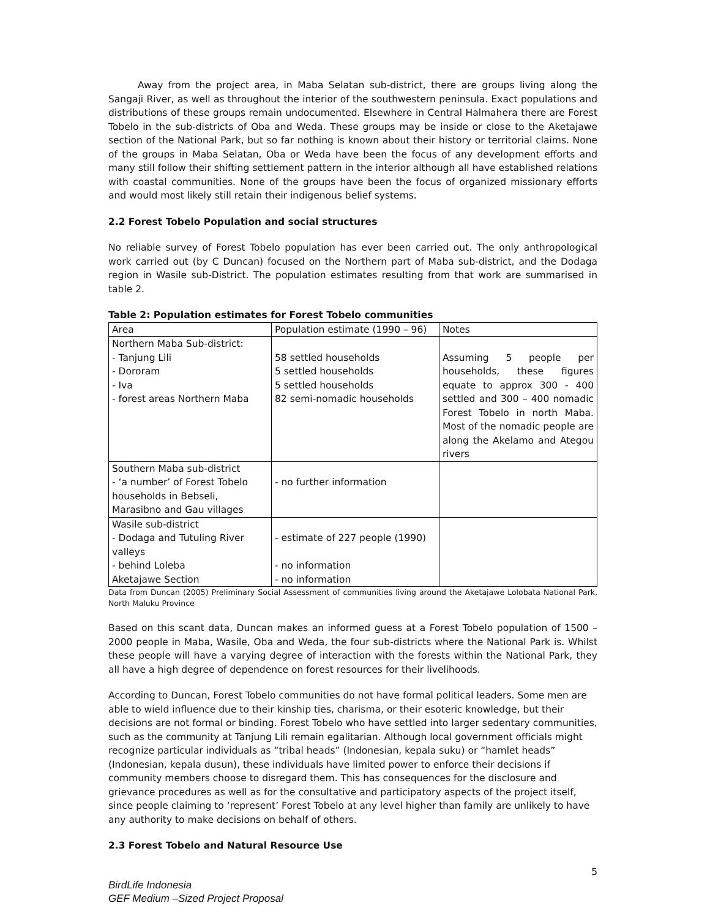Away from the project area, in Maba Selatan sub-district, there are groups living along the Sangaji River, as well as throughout the interior of the southwestern peninsula. Exact populations and distributions of these groups remain undocumented. Elsewhere in Central Halmahera there are Forest Tobelo in the sub-districts of Oba and Weda. These groups may be inside or close to the Aketajawe section of the National Park, but so far nothing is known about their history or territorial claims. None of the groups in Maba Selatan, Oba or Weda have been the focus of any development efforts and many still follow their shifting settlement pattern in the interior although all have established relations with coastal communities. None of the groups have been the focus of organized missionary efforts and would most likely still retain their indigenous belief systems.
2.2 Forest Tobelo Population and social structures
No reliable survey of Forest Tobelo population has ever been carried out. The only anthropological work carried out (by C Duncan) focused on the Northern part of Maba sub-district, and the Dodaga region in Wasile sub-District. The population estimates resulting from that work are summarised in table 2.
Table 2: Population estimates for Forest Tobelo communities
| Area | Population estimate (1990 – 96) | Notes |
| --- | --- | --- |
| Northern Maba Sub-district: - Tanjung Lili - Dororam - Iva - forest areas Northern Maba | 58 settled households 5 settled households 5 settled households 82 semi-nomadic households | Assuming 5 people per households, these figures equate to approx 300 - 400 settled and 300 – 400 nomadic Forest Tobelo in north Maba. Most of the nomadic people are along the Akelamo and Ategou rivers |
| Southern Maba sub-district - ‘a number’ of Forest Tobelo households in Bebseli, Marasibno and Gau villages | - no further information | |
| Wasile sub-district - Dodaga and Tutuling River valleys - behind Loleba Aketajawe Section | - estimate of 227 people (1990) - no information - no information | |
Data from Duncan (2005) Preliminary Social Assessment of communities living around the Aketajawe Lolobata National Park, North Maluku Province
Based on this scant data, Duncan makes an informed guess at a Forest Tobelo population of 1500 – 2000 people in Maba, Wasile, Oba and Weda, the four sub-districts where the National Park is. Whilst these people will have a varying degree of interaction with the forests within the National Park, they all have a high degree of dependence on forest resources for their livelihoods.
According to Duncan, Forest Tobelo communities do not have formal political leaders. Some men are able to wield influence due to their kinship ties, charisma, or their esoteric knowledge, but their decisions are not formal or binding. Forest Tobelo who have settled into larger sedentary communities, such as the community at Tanjung Lili remain egalitarian. Although local government officials might recognize particular individuals as “tribal heads” (Indonesian, kepala suku) or “hamlet heads” (Indonesian, kepala dusun), these individuals have limited power to enforce their decisions if community members choose to disregard them. This has consequences for the disclosure and grievance procedures as well as for the consultative and participatory aspects of the project itself, since people claiming to ‘represent’ Forest Tobelo at any level higher than family are unlikely to have any authority to make decisions on behalf of others.
2.3 Forest Tobelo and Natural Resource Use
5
BirdLife Indonesia
GEF Medium –Sized Project Proposal